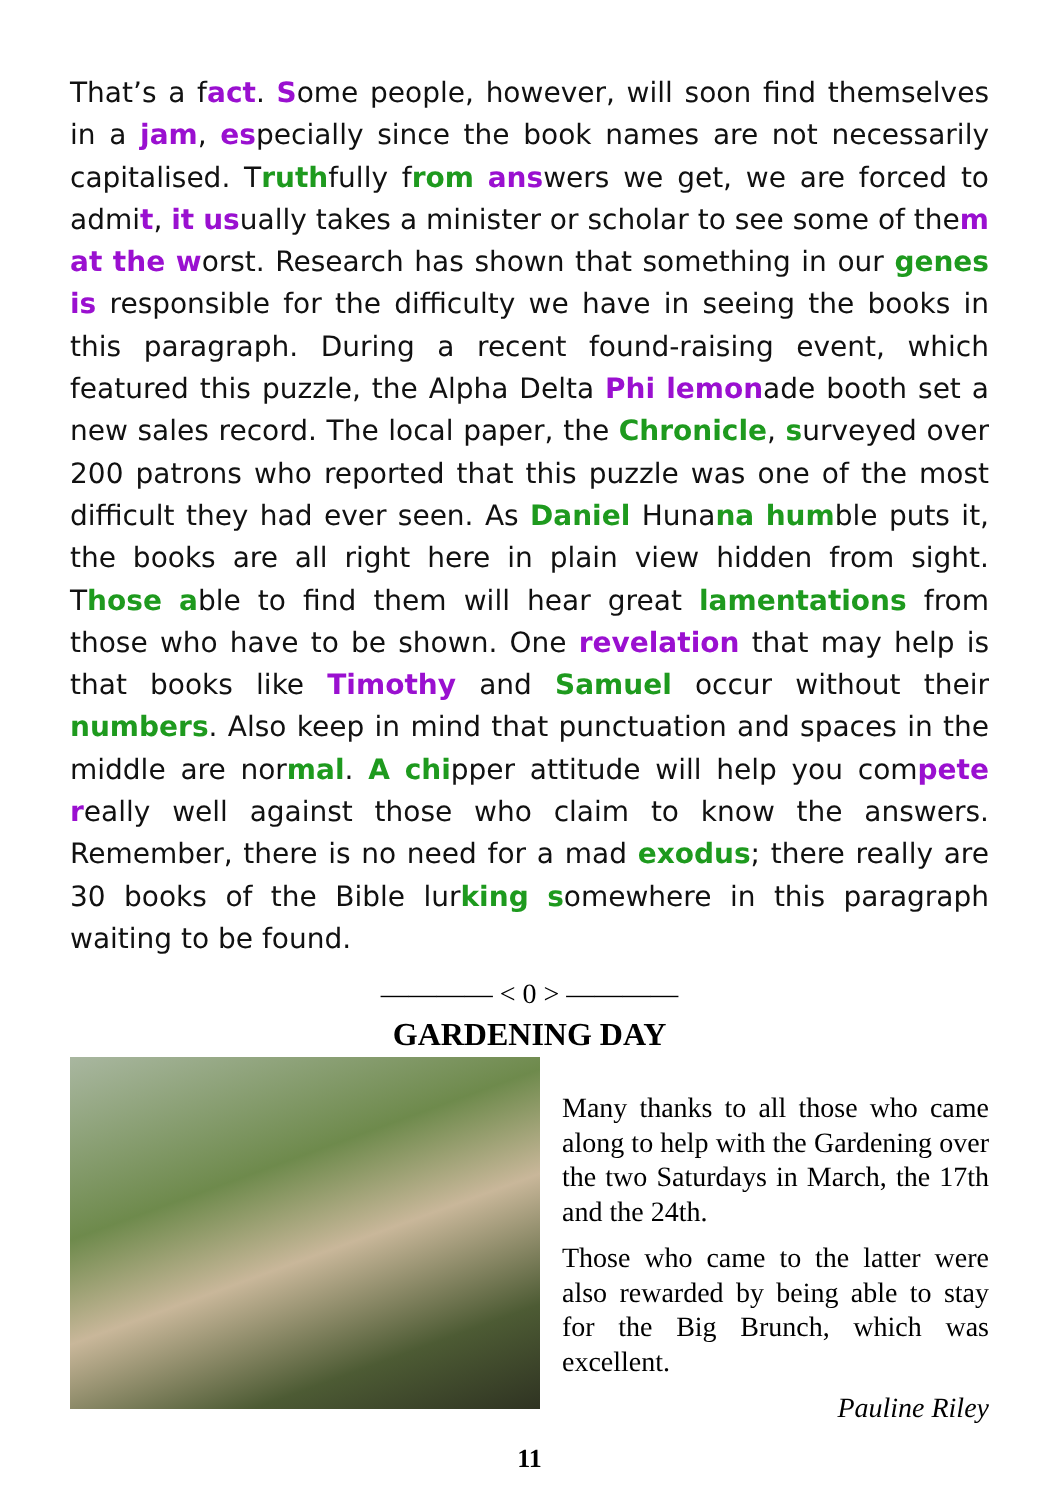That’s a fact. Some people, however, will soon find themselves in a jam, especially since the book names are not necessarily capitalised. Truthfully from answers we get, we are forced to admit, it usually takes a minister or scholar to see some of them at the worst. Research has shown that something in our genes is responsible for the difficulty we have in seeing the books in this paragraph. During a recent found-raising event, which featured this puzzle, the Alpha Delta Phi lemonade booth set a new sales record. The local paper, the Chronicle, surveyed over 200 patrons who reported that this puzzle was one of the most difficult they had ever seen. As Daniel Hunana humble puts it, the books are all right here in plain view hidden from sight. Those able to find them will hear great lamentations from those who have to be shown. One revelation that may help is that books like Timothy and Samuel occur without their numbers. Also keep in mind that punctuation and spaces in the middle are normal. A chipper attitude will help you compete really well against those who claim to know the answers. Remember, there is no need for a mad exodus; there really are 30 books of the Bible lurking somewhere in this paragraph waiting to be found.
———— < 0 > ————
GARDENING DAY
Many thanks to all those who came along to help with the Gardening over the two Saturdays in March, the 17th and the 24th.
Those who came to the latter were also rewarded by being able to stay for the Big Brunch, which was excellent.
Pauline Riley
11